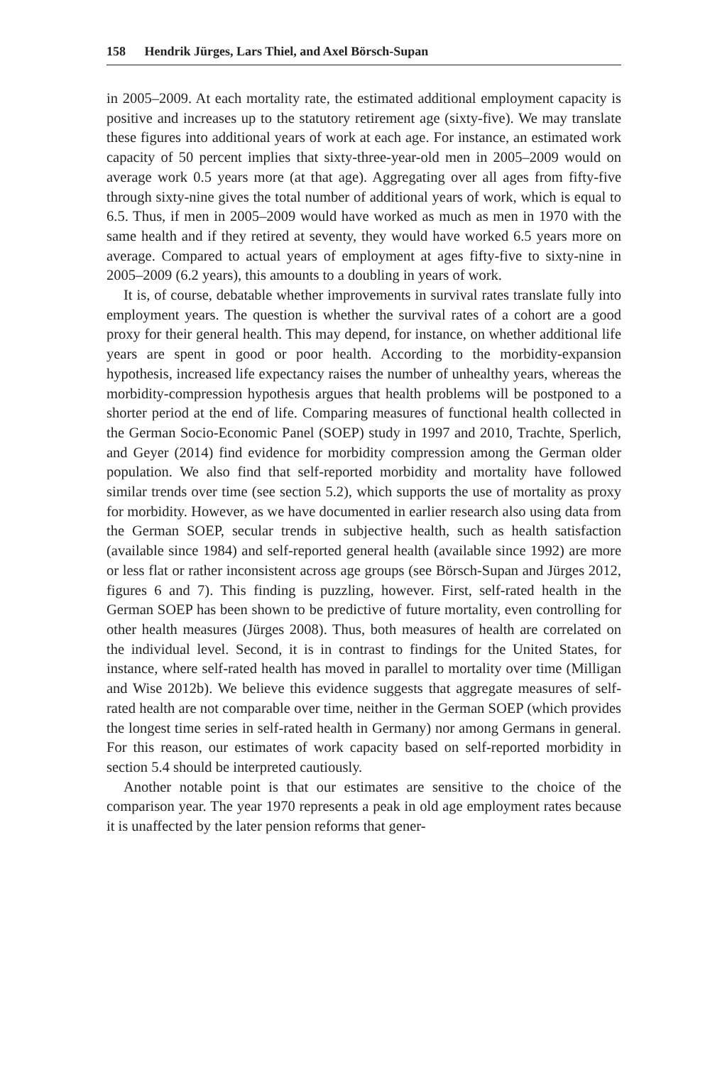158 Hendrik Jürges, Lars Thiel, and Axel Börsch-Supan
in 2005–2009. At each mortality rate, the estimated additional employment capacity is positive and increases up to the statutory retirement age (sixty-five). We may translate these figures into additional years of work at each age. For instance, an estimated work capacity of 50 percent implies that sixty-three-year-old men in 2005–2009 would on average work 0.5 years more (at that age). Aggregating over all ages from fifty-five through sixty-nine gives the total number of additional years of work, which is equal to 6.5. Thus, if men in 2005–2009 would have worked as much as men in 1970 with the same health and if they retired at seventy, they would have worked 6.5 years more on average. Compared to actual years of employment at ages fifty-five to sixty-nine in 2005–2009 (6.2 years), this amounts to a doubling in years of work.
It is, of course, debatable whether improvements in survival rates translate fully into employment years. The question is whether the survival rates of a cohort are a good proxy for their general health. This may depend, for instance, on whether additional life years are spent in good or poor health. According to the morbidity-expansion hypothesis, increased life expectancy raises the number of unhealthy years, whereas the morbidity-compression hypothesis argues that health problems will be postponed to a shorter period at the end of life. Comparing measures of functional health collected in the German Socio-Economic Panel (SOEP) study in 1997 and 2010, Trachte, Sperlich, and Geyer (2014) find evidence for morbidity compression among the German older population. We also find that self-reported morbidity and mortality have followed similar trends over time (see section 5.2), which supports the use of mortality as proxy for morbidity. However, as we have documented in earlier research also using data from the German SOEP, secular trends in subjective health, such as health satisfaction (available since 1984) and self-reported general health (available since 1992) are more or less flat or rather inconsistent across age groups (see Börsch-Supan and Jürges 2012, figures 6 and 7). This finding is puzzling, however. First, self-rated health in the German SOEP has been shown to be predictive of future mortality, even controlling for other health measures (Jürges 2008). Thus, both measures of health are correlated on the individual level. Second, it is in contrast to findings for the United States, for instance, where self-rated health has moved in parallel to mortality over time (Milligan and Wise 2012b). We believe this evidence suggests that aggregate measures of self-rated health are not comparable over time, neither in the German SOEP (which provides the longest time series in self-rated health in Germany) nor among Germans in general. For this reason, our estimates of work capacity based on self-reported morbidity in section 5.4 should be interpreted cautiously.
Another notable point is that our estimates are sensitive to the choice of the comparison year. The year 1970 represents a peak in old age employment rates because it is unaffected by the later pension reforms that gener-